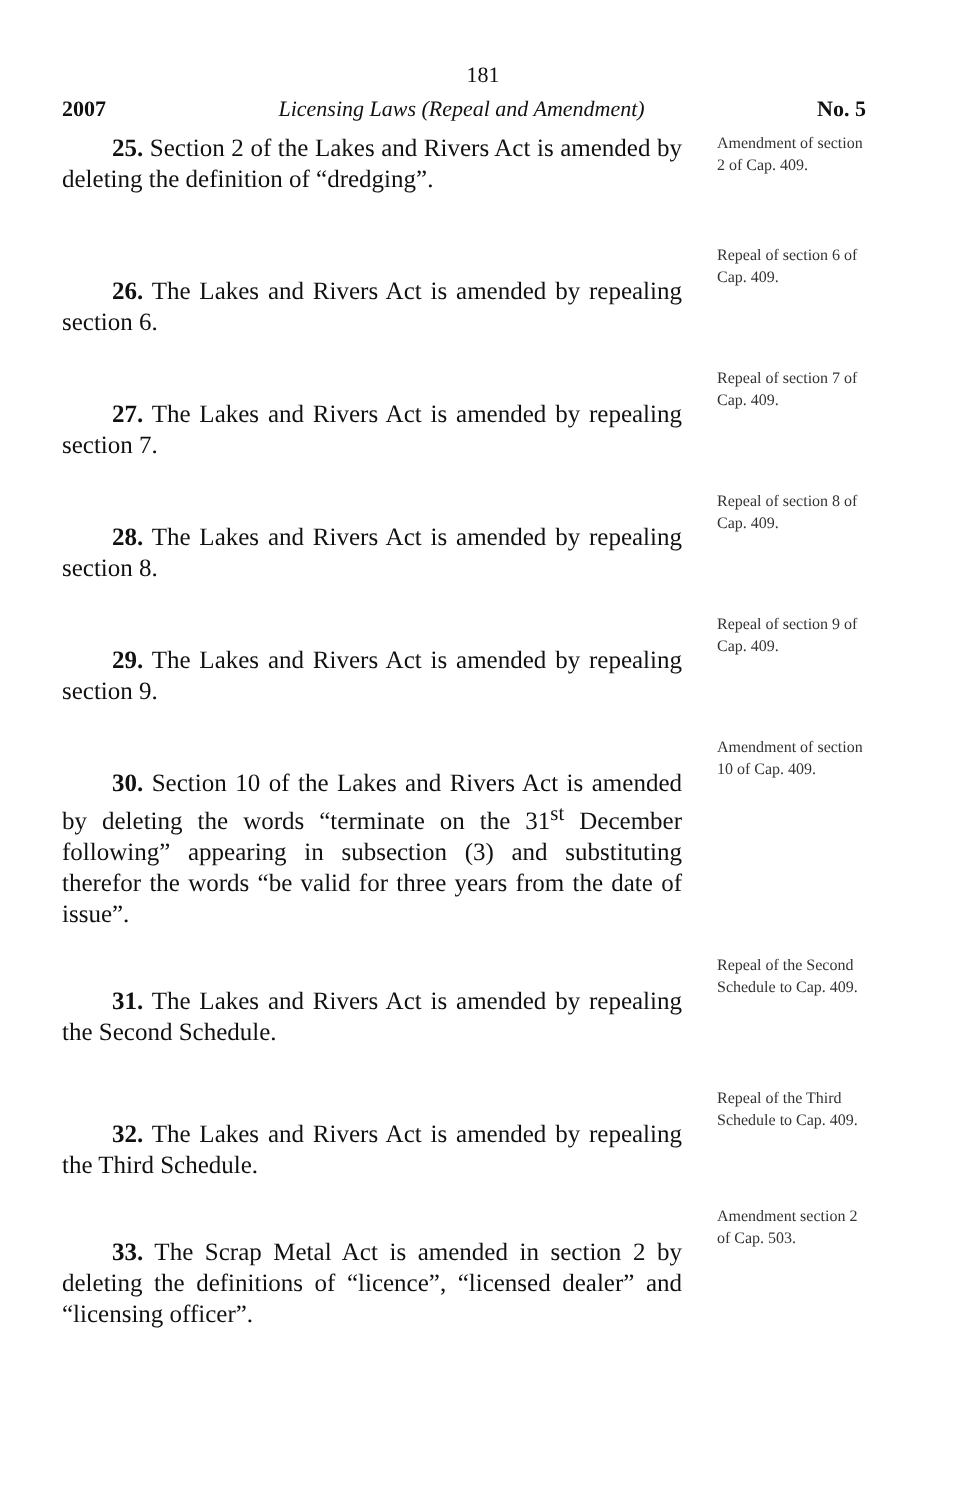181
2007 Licensing Laws (Repeal and Amendment) No. 5
  25. Section 2 of the Lakes and Rivers Act is amended by deleting the definition of “dredging”.
Amendment of section 2 of Cap. 409.
  26. The Lakes and Rivers Act is amended by repealing section 6.
Repeal of section 6 of Cap. 409.
  27. The Lakes and Rivers Act is amended by repealing section 7.
Repeal of section 7 of Cap. 409.
  28. The Lakes and Rivers Act is amended by repealing section 8.
Repeal of section 8 of Cap. 409.
  29. The Lakes and Rivers Act is amended by repealing section 9.
Repeal of section 9 of Cap. 409.
  30. Section 10 of the Lakes and Rivers Act is amended by deleting the words “terminate on the 31<sup>st</sup> December following” appearing in subsection (3) and substituting therefor the words “be valid for three years from the date of issue”.
Amendment of section 10 of Cap. 409.
  31. The Lakes and Rivers Act is amended by repealing the Second Schedule.
Repeal of the Second Schedule to Cap. 409.
  32. The Lakes and Rivers Act is amended by repealing the Third Schedule.
Repeal of the Third Schedule to Cap. 409.
  33. The Scrap Metal Act is amended in section 2 by deleting the definitions of “licence”, “licensed dealer” and “licensing officer”.
Amendment section 2 of Cap. 503.